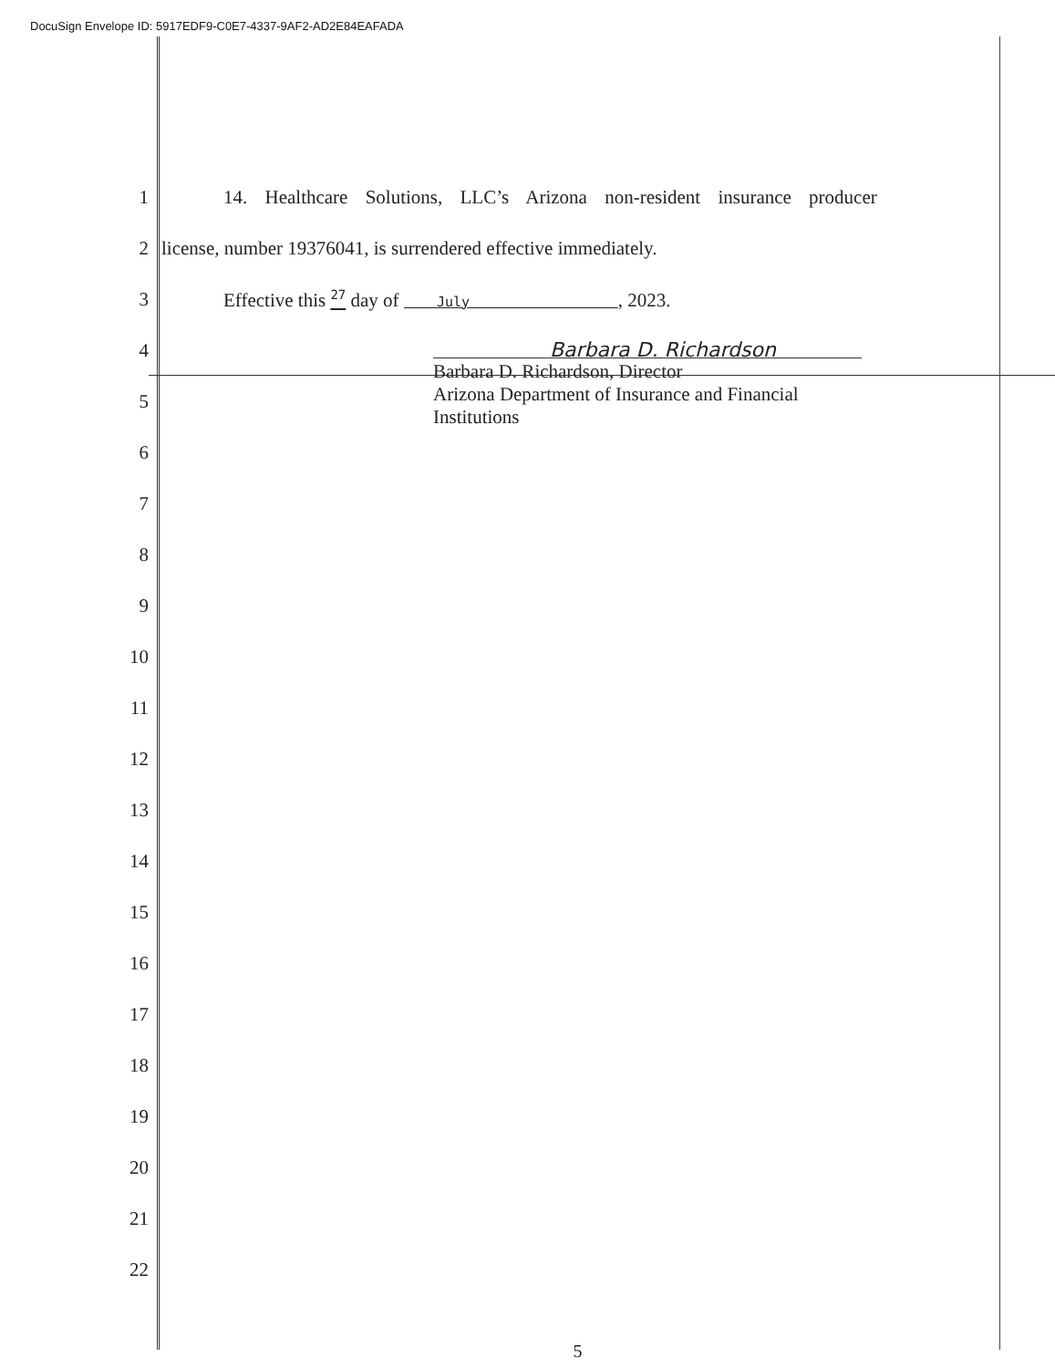DocuSign Envelope ID: 5917EDF9-C0E7-4337-9AF2-AD2E84EAFADA
1
14. Healthcare Solutions, LLC’s Arizona non-resident insurance producer
2
license, number 19376041, is surrendered effective immediately.
3
Effective this <sup>27</sup> day of July , 2023.
4 Barbara D. Richardson
5
Barbara D. Richardson, Director
Arizona Department of Insurance and Financial Institutions
6
7
8
9
10
11
12
13
14
15
16
17
18
19
20
21
22
5